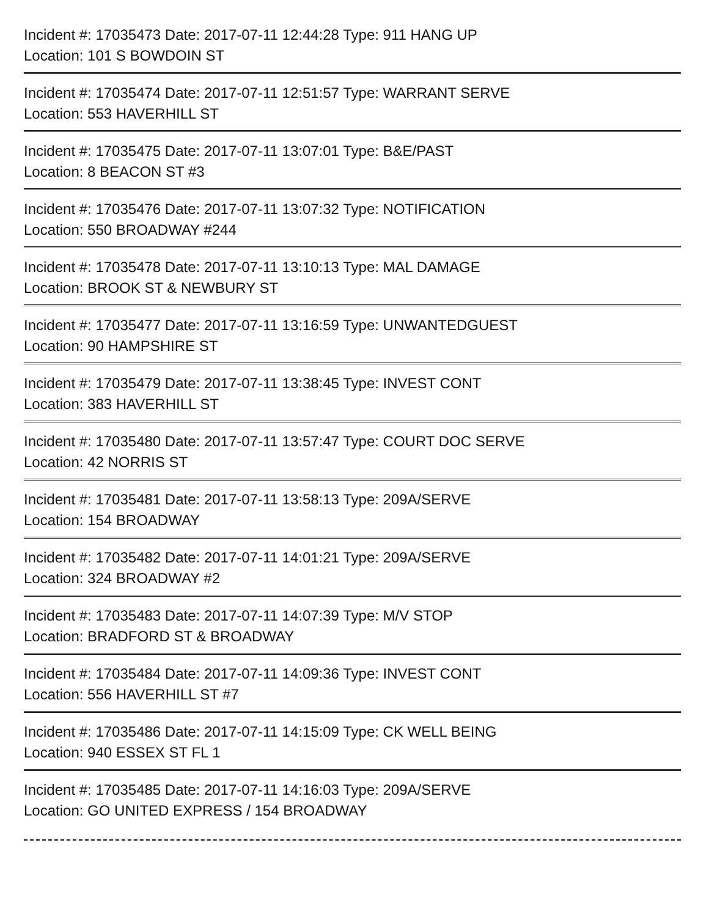Incident #: 17035473 Date: 2017-07-11 12:44:28 Type: 911 HANG UP
Location: 101 S BOWDOIN ST
Incident #: 17035474 Date: 2017-07-11 12:51:57 Type: WARRANT SERVE
Location: 553 HAVERHILL ST
Incident #: 17035475 Date: 2017-07-11 13:07:01 Type: B&E/PAST
Location: 8 BEACON ST #3
Incident #: 17035476 Date: 2017-07-11 13:07:32 Type: NOTIFICATION
Location: 550 BROADWAY #244
Incident #: 17035478 Date: 2017-07-11 13:10:13 Type: MAL DAMAGE
Location: BROOK ST & NEWBURY ST
Incident #: 17035477 Date: 2017-07-11 13:16:59 Type: UNWANTEDGUEST
Location: 90 HAMPSHIRE ST
Incident #: 17035479 Date: 2017-07-11 13:38:45 Type: INVEST CONT
Location: 383 HAVERHILL ST
Incident #: 17035480 Date: 2017-07-11 13:57:47 Type: COURT DOC SERVE
Location: 42 NORRIS ST
Incident #: 17035481 Date: 2017-07-11 13:58:13 Type: 209A/SERVE
Location: 154 BROADWAY
Incident #: 17035482 Date: 2017-07-11 14:01:21 Type: 209A/SERVE
Location: 324 BROADWAY #2
Incident #: 17035483 Date: 2017-07-11 14:07:39 Type: M/V STOP
Location: BRADFORD ST & BROADWAY
Incident #: 17035484 Date: 2017-07-11 14:09:36 Type: INVEST CONT
Location: 556 HAVERHILL ST #7
Incident #: 17035486 Date: 2017-07-11 14:15:09 Type: CK WELL BEING
Location: 940 ESSEX ST FL 1
Incident #: 17035485 Date: 2017-07-11 14:16:03 Type: 209A/SERVE
Location: GO UNITED EXPRESS / 154 BROADWAY